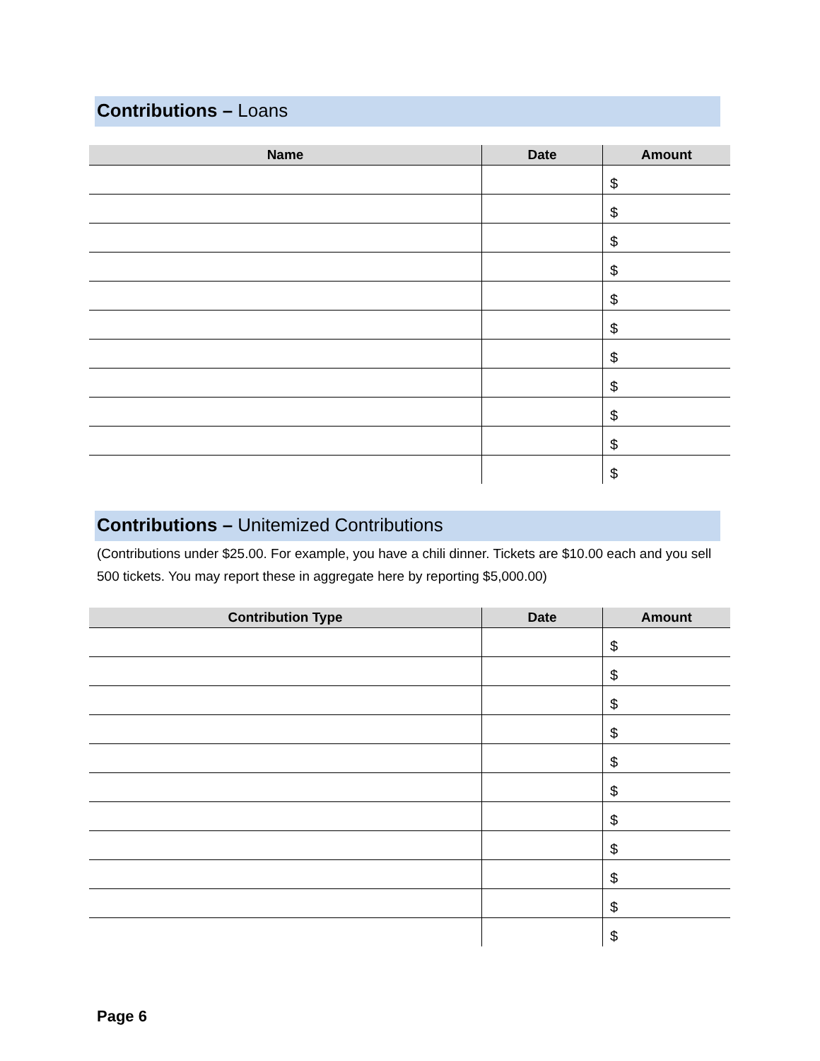Contributions – Loans
| Name | Date | Amount |
| --- | --- | --- |
| | | $ |
| | | $ |
| | | $ |
| | | $ |
| | | $ |
| | | $ |
| | | $ |
| | | $ |
| | | $ |
| | | $ |
| | | $ |
Contributions – Unitemized Contributions
(Contributions under $25.00. For example, you have a chili dinner. Tickets are $10.00 each and you sell 500 tickets. You may report these in aggregate here by reporting $5,000.00)
| Contribution Type | Date | Amount |
| --- | --- | --- |
| | | $ |
| | | $ |
| | | $ |
| | | $ |
| | | $ |
| | | $ |
| | | $ |
| | | $ |
| | | $ |
| | | $ |
| | | $ |
Page 6